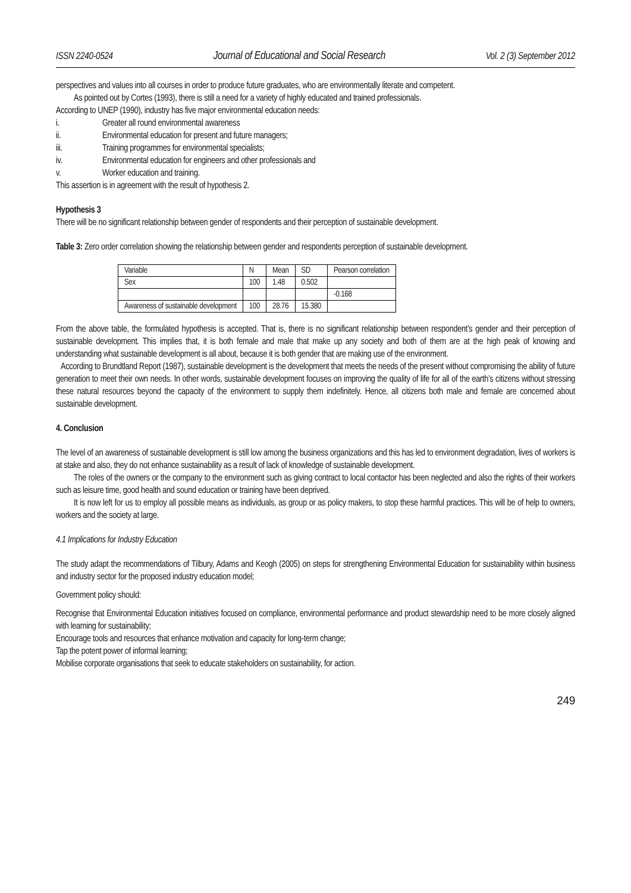ISSN 2240-0524 Journal of Educational and Social Research Vol. 2 (3) September 2012
perspectives and values into all courses in order to produce future graduates, who are environmentally literate and competent.
As pointed out by Cortes (1993), there is still a need for a variety of highly educated and trained professionals.
According to UNEP (1990), industry has five major environmental education needs:
i. Greater all round environmental awareness
ii. Environmental education for present and future managers;
iii. Training programmes for environmental specialists;
iv. Environmental education for engineers and other professionals and
v. Worker education and training.
This assertion is in agreement with the result of hypothesis 2.
Hypothesis 3
There will be no significant relationship between gender of respondents and their perception of sustainable development.
Table 3: Zero order correlation showing the relationship between gender and respondents perception of sustainable development.
| Variable | N | Mean | SD | Pearson correlation |
| Sex | 100 | 1.48 | 0.502 | |
| | | | | -0.168 |
| Awareness of sustainable development | 100 | 28.76 | 15.380 | |
From the above table, the formulated hypothesis is accepted. That is, there is no significant relationship between respondent’s gender and their perception of sustainable development. This implies that, it is both female and male that make up any society and both of them are at the high peak of knowing and understanding what sustainable development is all about, because it is both gender that are making use of the environment.
According to Brundtland Report (1987), sustainable development is the development that meets the needs of the present without compromising the ability of future generation to meet their own needs. In other words, sustainable development focuses on improving the quality of life for all of the earth’s citizens without stressing these natural resources beyond the capacity of the environment to supply them indefinitely. Hence, all citizens both male and female are concerned about sustainable development.
4. Conclusion
The level of an awareness of sustainable development is still low among the business organizations and this has led to environment degradation, lives of workers is at stake and also, they do not enhance sustainability as a result of lack of knowledge of sustainable development.
The roles of the owners or the company to the environment such as giving contract to local contactor has been neglected and also the rights of their workers such as leisure time, good health and sound education or training have been deprived.
It is now left for us to employ all possible means as individuals, as group or as policy makers, to stop these harmful practices. This will be of help to owners, workers and the society at large.
4.1 Implications for Industry Education
The study adapt the recommendations of Tilbury, Adams and Keogh (2005) on steps for strengthening Environmental Education for sustainability within business and industry sector for the proposed industry education model;
Government policy should:
Recognise that Environmental Education initiatives focused on compliance, environmental performance and product stewardship need to be more closely aligned with learning for sustainability;
Encourage tools and resources that enhance motivation and capacity for long-term change;
Tap the potent power of informal learning;
Mobilise corporate organisations that seek to educate stakeholders on sustainability, for action.
249